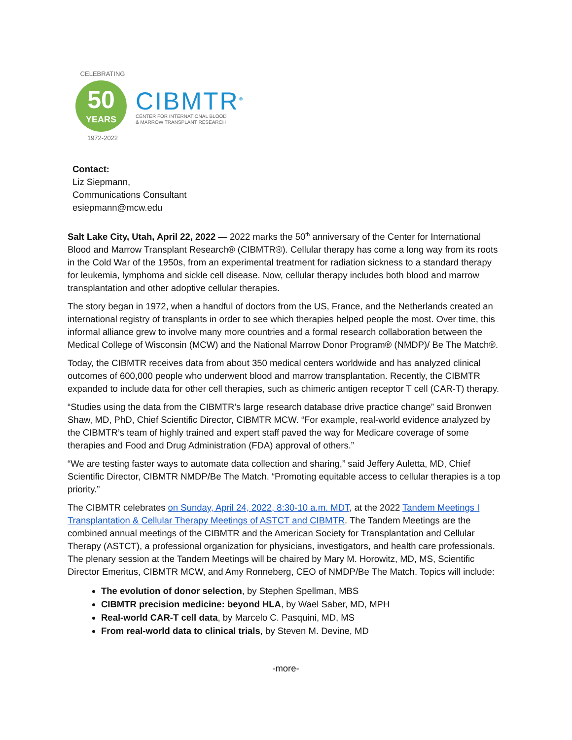CELEBRATING
50
YEARS
1972-2022
CIBMTR<sup>®</sup>
CENTER FOR INTERNATIONAL BLOOD
& MARROW TRANSPLANT RESEARCH
Contact:
Liz Siepmann,
Communications Consultant
esiepmann@mcw.edu
Salt Lake City, Utah, April 22, 2022 — 2022 marks the 50<sup>th</sup> anniversary of the Center for International Blood and Marrow Transplant Research® (CIBMTR®). Cellular therapy has come a long way from its roots in the Cold War of the 1950s, from an experimental treatment for radiation sickness to a standard therapy for leukemia, lymphoma and sickle cell disease. Now, cellular therapy includes both blood and marrow transplantation and other adoptive cellular therapies.
The story began in 1972, when a handful of doctors from the US, France, and the Netherlands created an international registry of transplants in order to see which therapies helped people the most. Over time, this informal alliance grew to involve many more countries and a formal research collaboration between the Medical College of Wisconsin (MCW) and the National Marrow Donor Program® (NMDP)/ Be The Match®.
Today, the CIBMTR receives data from about 350 medical centers worldwide and has analyzed clinical outcomes of 600,000 people who underwent blood and marrow transplantation. Recently, the CIBMTR expanded to include data for other cell therapies, such as chimeric antigen receptor T cell (CAR-T) therapy.
“Studies using the data from the CIBMTR’s large research database drive practice change” said Bronwen Shaw, MD, PhD, Chief Scientific Director, CIBMTR MCW. “For example, real-world evidence analyzed by the CIBMTR’s team of highly trained and expert staff paved the way for Medicare coverage of some therapies and Food and Drug Administration (FDA) approval of others.”
“We are testing faster ways to automate data collection and sharing,” said Jeffery Auletta, MD, Chief Scientific Director, CIBMTR NMDP/Be The Match. “Promoting equitable access to cellular therapies is a top priority.”
The CIBMTR celebrates on Sunday, April 24, 2022, 8:30-10 a.m. MDT, at the 2022 Tandem Meetings I Transplantation & Cellular Therapy Meetings of ASTCT and CIBMTR. The Tandem Meetings are the combined annual meetings of the CIBMTR and the American Society for Transplantation and Cellular Therapy (ASTCT), a professional organization for physicians, investigators, and health care professionals. The plenary session at the Tandem Meetings will be chaired by Mary M. Horowitz, MD, MS, Scientific Director Emeritus, CIBMTR MCW, and Amy Ronneberg, CEO of NMDP/Be The Match. Topics will include:
The evolution of donor selection, by Stephen Spellman, MBS
CIBMTR precision medicine: beyond HLA, by Wael Saber, MD, MPH
Real-world CAR-T cell data, by Marcelo C. Pasquini, MD, MS
From real-world data to clinical trials, by Steven M. Devine, MD
-more-